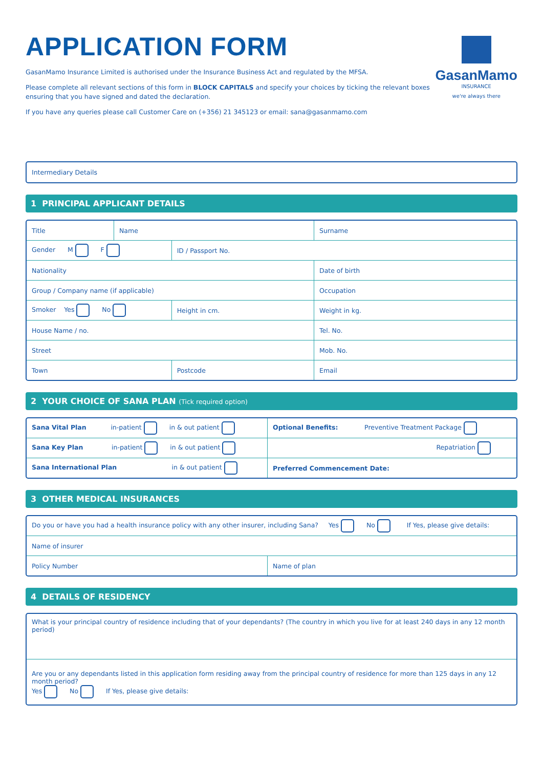APPLICATION FORM
GasanMamo Insurance Limited is authorised under the Insurance Business Act and regulated by the MFSA.
Please complete all relevant sections of this form in BLOCK CAPITALS and specify your choices by ticking the relevant boxes ensuring that you have signed and dated the declaration.
If you have any queries please call Customer Care on (+356) 21 345123 or email: sana@gasanmamo.com
GasanMamo
INSURANCE
we're always there
Intermediary Details
1 PRINCIPAL APPLICANT DETAILS
| Title | Name | | Surname |
| Gender M F | | ID / Passport No. | |
| Nationality | | | Date of birth |
| Group / Company name (if applicable) | | | Occupation |
| Smoker Yes No | | Height in cm. | Weight in kg. |
| House Name / no. | | | Tel. No. |
| Street | | | Mob. No. |
| Town | | Postcode | Email |
2 YOUR CHOICE OF SANA PLAN (Tick required option)
| Sana Vital Plan in-patient in & out patient | Optional Benefits: Preventive Treatment Package |
| Sana Key Plan in-patient in & out patient | Repatriation |
| Sana International Plan in & out patient | Preferred Commencement Date: |
3 OTHER MEDICAL INSURANCES
| Do you or have you had a health insurance policy with any other insurer, including Sana? Yes No If Yes, please give details: | |
| Name of insurer | |
| Policy Number | Name of plan |
4 DETAILS OF RESIDENCY
| What is your principal country of residence including that of your dependants? (The country in which you live for at least 240 days in any 12 month period) |
| Are you or any dependants listed in this application form residing away from the principal country of residence for more than 125 days in any 12 month period? Yes No If Yes, please give details: |